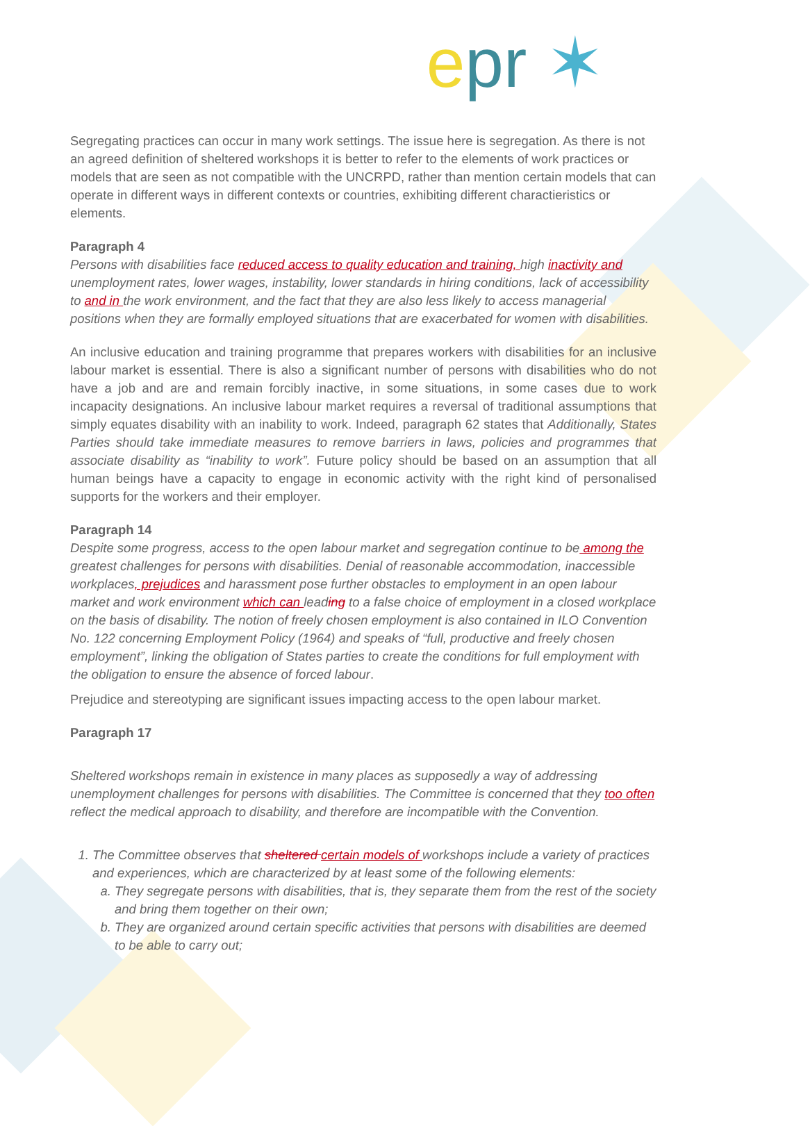epr ✶
Segregating practices can occur in many work settings. The issue here is segregation. As there is not an agreed definition of sheltered workshops it is better to refer to the elements of work practices or models that are seen as not compatible with the UNCRPD, rather than mention certain models that can operate in different ways in different contexts or countries, exhibiting different charactieristics or elements.
Paragraph 4
Persons with disabilities face reduced access to quality education and training, high inactivity and unemployment rates, lower wages, instability, lower standards in hiring conditions, lack of accessibility to and in the work environment, and the fact that they are also less likely to access managerial positions when they are formally employed situations that are exacerbated for women with disabilities.
An inclusive education and training programme that prepares workers with disabilities for an inclusive labour market is essential. There is also a significant number of persons with disabilities who do not have a job and are and remain forcibly inactive, in some situations, in some cases due to work incapacity designations. An inclusive labour market requires a reversal of traditional assumptions that simply equates disability with an inability to work. Indeed, paragraph 62 states that Additionally, States Parties should take immediate measures to remove barriers in laws, policies and programmes that associate disability as “inability to work”. Future policy should be based on an assumption that all human beings have a capacity to engage in economic activity with the right kind of personalised supports for the workers and their employer.
Paragraph 14
Despite some progress, access to the open labour market and segregation continue to be among the greatest challenges for persons with disabilities. Denial of reasonable accommodation, inaccessible workplaces, prejudices and harassment pose further obstacles to employment in an open labour market and work environment which can leading to a false choice of employment in a closed workplace on the basis of disability. The notion of freely chosen employment is also contained in ILO Convention No. 122 concerning Employment Policy (1964) and speaks of “full, productive and freely chosen employment”, linking the obligation of States parties to create the conditions for full employment with the obligation to ensure the absence of forced labour.
Prejudice and stereotyping are significant issues impacting access to the open labour market.
Paragraph 17
Sheltered workshops remain in existence in many places as supposedly a way of addressing unemployment challenges for persons with disabilities. The Committee is concerned that they too often reflect the medical approach to disability, and therefore are incompatible with the Convention.
1. The Committee observes that sheltered certain models of workshops include a variety of practices and experiences, which are characterized by at least some of the following elements:
a. They segregate persons with disabilities, that is, they separate them from the rest of the society and bring them together on their own;
b. They are organized around certain specific activities that persons with disabilities are deemed to be able to carry out;